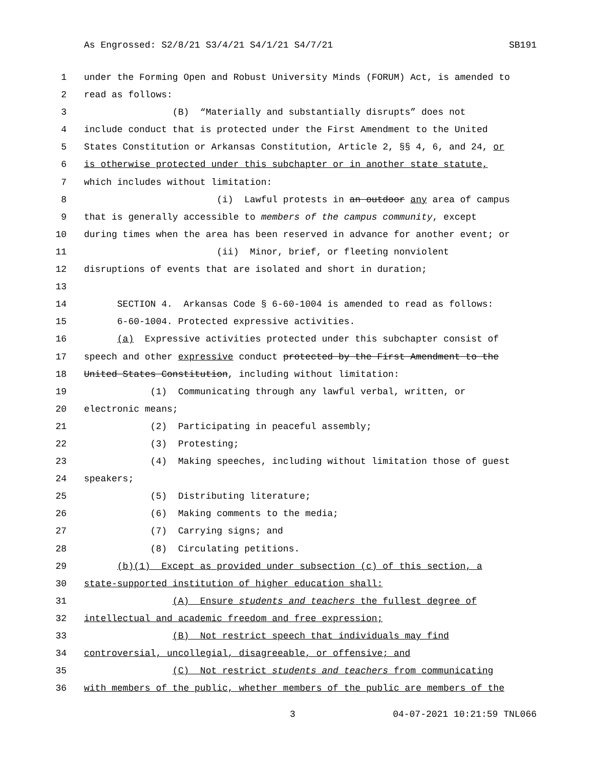As Engrossed: S2/8/21 S3/4/21 S4/1/21 S4/7/21 SB191
1 under the Forming Open and Robust University Minds (FORUM) Act, is amended to
2 read as follows:
3 (B) “Materially and substantially disrupts” does not
4 include conduct that is protected under the First Amendment to the United
5 States Constitution or Arkansas Constitution, Article 2, §§ 4, 6, and 24, or
6 is otherwise protected under this subchapter or in another state statute,
7 which includes without limitation:
8 (i) Lawful protests in an outdoor any area of campus
9 that is generally accessible to members of the campus community, except
10 during times when the area has been reserved in advance for another event; or
11 (ii) Minor, brief, or fleeting nonviolent
12 disruptions of events that are isolated and short in duration;
13
14 SECTION 4. Arkansas Code § 6-60-1004 is amended to read as follows:
15 6-60-1004. Protected expressive activities.
16 (a) Expressive activities protected under this subchapter consist of
17 speech and other expressive conduct protected by the First Amendment to the
18 United States Constitution, including without limitation:
19 (1) Communicating through any lawful verbal, written, or
20 electronic means;
21 (2) Participating in peaceful assembly;
22 (3) Protesting;
23 (4) Making speeches, including without limitation those of guest
24 speakers;
25 (5) Distributing literature;
26 (6) Making comments to the media;
27 (7) Carrying signs; and
28 (8) Circulating petitions.
29 (b)(1) Except as provided under subsection (c) of this section, a
30 state-supported institution of higher education shall:
31 (A) Ensure students and teachers the fullest degree of
32 intellectual and academic freedom and free expression;
33 (B) Not restrict speech that individuals may find
34 controversial, uncollegial, disagreeable, or offensive; and
35 (C) Not restrict students and teachers from communicating
36 with members of the public, whether members of the public are members of the
3 04-07-2021 10:21:59 TNL066